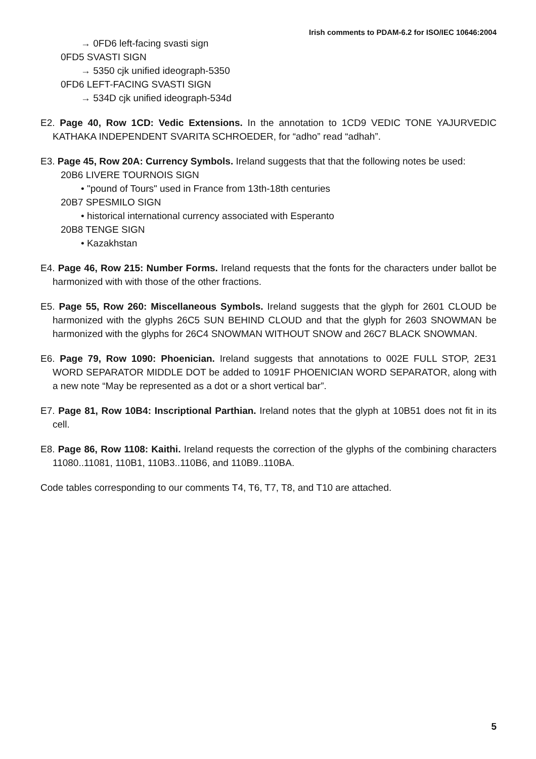Irish comments to PDAM-6.2 for ISO/IEC 10646:2004
→ 0FD6 left-facing svasti sign
0FD5 SVASTI SIGN
→ 5350 cjk unified ideograph-5350
0FD6 LEFT-FACING SVASTI SIGN
→ 534D cjk unified ideograph-534d
E2. Page 40, Row 1CD: Vedic Extensions. In the annotation to 1CD9 VEDIC TONE YAJURVEDIC KATHAKA INDEPENDENT SVARITA SCHROEDER, for “adho” read “adhah”.
E3. Page 45, Row 20A: Currency Symbols. Ireland suggests that that the following notes be used:
20B6 LIVERE TOURNOIS SIGN
• "pound of Tours" used in France from 13th-18th centuries
20B7 SPESMILO SIGN
• historical international currency associated with Esperanto
20B8 TENGE SIGN
• Kazakhstan
E4. Page 46, Row 215: Number Forms. Ireland requests that the fonts for the characters under ballot be harmonized with with those of the other fractions.
E5. Page 55, Row 260: Miscellaneous Symbols. Ireland suggests that the glyph for 2601 CLOUD be harmonized with the glyphs 26C5 SUN BEHIND CLOUD and that the glyph for 2603 SNOWMAN be harmonized with the glyphs for 26C4 SNOWMAN WITHOUT SNOW and 26C7 BLACK SNOWMAN.
E6. Page 79, Row 1090: Phoenician. Ireland suggests that annotations to 002E FULL STOP, 2E31 WORD SEPARATOR MIDDLE DOT be added to 1091F PHOENICIAN WORD SEPARATOR, along with a new note “May be represented as a dot or a short vertical bar”.
E7. Page 81, Row 10B4: Inscriptional Parthian. Ireland notes that the glyph at 10B51 does not fit in its cell.
E8. Page 86, Row 1108: Kaithi. Ireland requests the correction of the glyphs of the combining characters 11080..11081, 110B1, 110B3..110B6, and 110B9..110BA.
Code tables corresponding to our comments T4, T6, T7, T8, and T10 are attached.
5